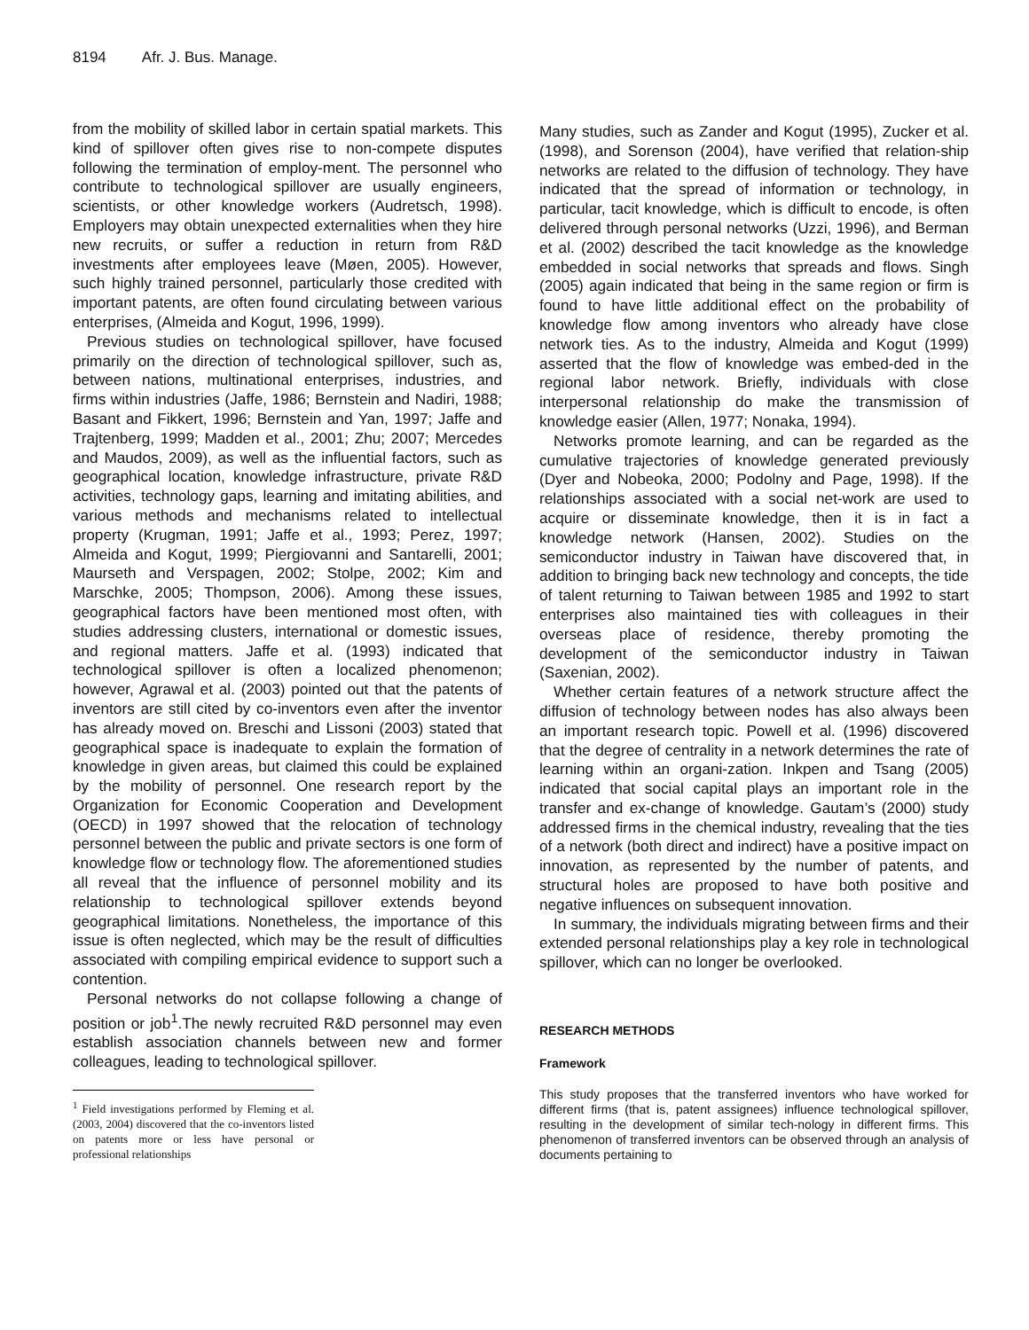8194 Afr. J. Bus. Manage.
from the mobility of skilled labor in certain spatial markets. This kind of spillover often gives rise to non-compete disputes following the termination of employ-ment. The personnel who contribute to technological spillover are usually engineers, scientists, or other knowledge workers (Audretsch, 1998). Employers may obtain unexpected externalities when they hire new recruits, or suffer a reduction in return from R&D investments after employees leave (Møen, 2005). However, such highly trained personnel, particularly those credited with important patents, are often found circulating between various enterprises, (Almeida and Kogut, 1996, 1999).
Previous studies on technological spillover, have focused primarily on the direction of technological spillover, such as, between nations, multinational enterprises, industries, and firms within industries (Jaffe, 1986; Bernstein and Nadiri, 1988; Basant and Fikkert, 1996; Bernstein and Yan, 1997; Jaffe and Trajtenberg, 1999; Madden et al., 2001; Zhu; 2007; Mercedes and Maudos, 2009), as well as the influential factors, such as geographical location, knowledge infrastructure, private R&D activities, technology gaps, learning and imitating abilities, and various methods and mechanisms related to intellectual property (Krugman, 1991; Jaffe et al., 1993; Perez, 1997; Almeida and Kogut, 1999; Piergiovanni and Santarelli, 2001; Maurseth and Verspagen, 2002; Stolpe, 2002; Kim and Marschke, 2005; Thompson, 2006). Among these issues, geographical factors have been mentioned most often, with studies addressing clusters, international or domestic issues, and regional matters. Jaffe et al. (1993) indicated that technological spillover is often a localized phenomenon; however, Agrawal et al. (2003) pointed out that the patents of inventors are still cited by co-inventors even after the inventor has already moved on. Breschi and Lissoni (2003) stated that geographical space is inadequate to explain the formation of knowledge in given areas, but claimed this could be explained by the mobility of personnel. One research report by the Organization for Economic Cooperation and Development (OECD) in 1997 showed that the relocation of technology personnel between the public and private sectors is one form of knowledge flow or technology flow. The aforementioned studies all reveal that the influence of personnel mobility and its relationship to technological spillover extends beyond geographical limitations. Nonetheless, the importance of this issue is often neglected, which may be the result of difficulties associated with compiling empirical evidence to support such a contention.
Personal networks do not collapse following a change of position or job<sup>1</sup>.The newly recruited R&D personnel may even establish association channels between new and former colleagues, leading to technological spillover.
<sup>1</sup> Field investigations performed by Fleming et al. (2003, 2004) discovered that the co-inventors listed on patents more or less have personal or professional relationships
Many studies, such as Zander and Kogut (1995), Zucker et al. (1998), and Sorenson (2004), have verified that relation-ship networks are related to the diffusion of technology. They have indicated that the spread of information or technology, in particular, tacit knowledge, which is difficult to encode, is often delivered through personal networks (Uzzi, 1996), and Berman et al. (2002) described the tacit knowledge as the knowledge embedded in social networks that spreads and flows. Singh (2005) again indicated that being in the same region or firm is found to have little additional effect on the probability of knowledge flow among inventors who already have close network ties. As to the industry, Almeida and Kogut (1999) asserted that the flow of knowledge was embed-ded in the regional labor network. Briefly, individuals with close interpersonal relationship do make the transmission of knowledge easier (Allen, 1977; Nonaka, 1994).
Networks promote learning, and can be regarded as the cumulative trajectories of knowledge generated previously (Dyer and Nobeoka, 2000; Podolny and Page, 1998). If the relationships associated with a social net-work are used to acquire or disseminate knowledge, then it is in fact a knowledge network (Hansen, 2002). Studies on the semiconductor industry in Taiwan have discovered that, in addition to bringing back new technology and concepts, the tide of talent returning to Taiwan between 1985 and 1992 to start enterprises also maintained ties with colleagues in their overseas place of residence, thereby promoting the development of the semiconductor industry in Taiwan (Saxenian, 2002).
Whether certain features of a network structure affect the diffusion of technology between nodes has also always been an important research topic. Powell et al. (1996) discovered that the degree of centrality in a network determines the rate of learning within an organi-zation. Inkpen and Tsang (2005) indicated that social capital plays an important role in the transfer and ex-change of knowledge. Gautam’s (2000) study addressed firms in the chemical industry, revealing that the ties of a network (both direct and indirect) have a positive impact on innovation, as represented by the number of patents, and structural holes are proposed to have both positive and negative influences on subsequent innovation.
In summary, the individuals migrating between firms and their extended personal relationships play a key role in technological spillover, which can no longer be overlooked.
RESEARCH METHODS
Framework
This study proposes that the transferred inventors who have worked for different firms (that is, patent assignees) influence technological spillover, resulting in the development of similar tech-nology in different firms. This phenomenon of transferred inventors can be observed through an analysis of documents pertaining to